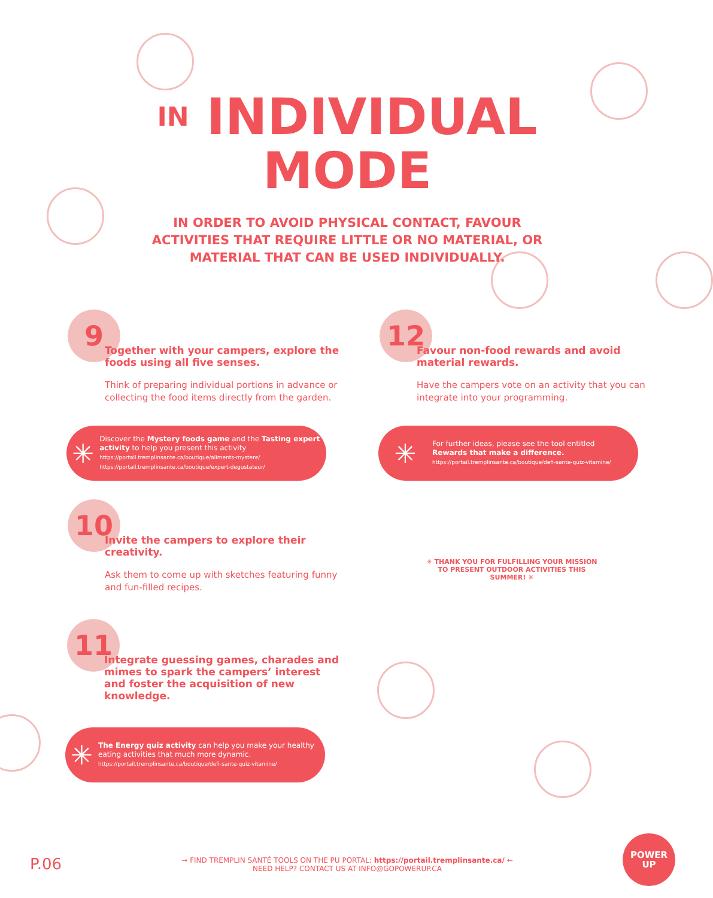IN INDIVIDUAL
MODE
IN ORDER TO AVOID PHYSICAL CONTACT, FAVOUR ACTIVITIES THAT REQUIRE LITTLE OR NO MATERIAL, OR MATERIAL THAT CAN BE USED INDIVIDUALLY.
9
Together with your campers, explore the foods using all five senses.
Think of preparing individual portions in advance or collecting the food items directly from the garden.
✳
Discover the Mystery foods game and the Tasting expert activity to help you present this activity
https://portail.tremplinsante.ca/boutique/aliments-mystere/
https://portail.tremplinsante.ca/boutique/expert-degustateur/
12
Favour non-food rewards and avoid material rewards.
Have the campers vote on an activity that you can integrate into your programming.
✳
For further ideas, please see the tool entitled
Rewards that make a difference.
https://portail.tremplinsante.ca/boutique/defi-sante-quiz-vitamine/
10
Invite the campers to explore their creativity.
Ask them to come up with sketches featuring funny and fun-filled recipes.
✳ THANK YOU FOR FULFILLING YOUR MISSION TO PRESENT OUTDOOR ACTIVITIES THIS SUMMER! ✳
11
Integrate guessing games, charades and mimes to spark the campers’ interest and foster the acquisition of new knowledge.
✳
The Energy quiz activity can help you make your healthy eating activities that much more dynamic.
https://portail.tremplinsante.ca/boutique/defi-sante-quiz-vitamine/
P.06
→ FIND TREMPLIN SANTÉ TOOLS ON THE PU PORTAL: https://portail.tremplinsante.ca/ ←
NEED HELP? CONTACT US AT INFO@GOPOWERUP.CA
POWER
UP